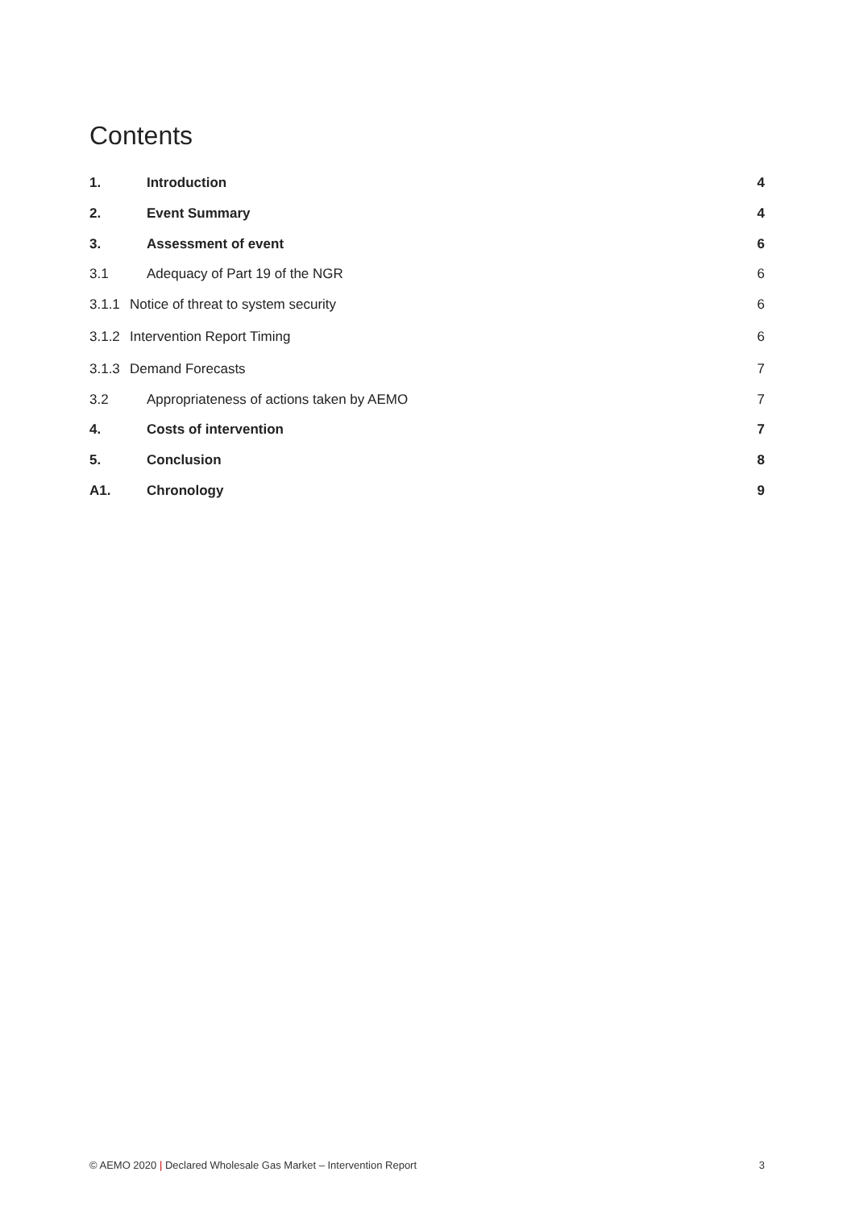Contents
1. Introduction 4
2. Event Summary 4
3. Assessment of event 6
3.1 Adequacy of Part 19 of the NGR 6
3.1.1 Notice of threat to system security 6
3.1.2 Intervention Report Timing 6
3.1.3 Demand Forecasts 7
3.2 Appropriateness of actions taken by AEMO 7
4. Costs of intervention 7
5. Conclusion 8
A1. Chronology 9
© AEMO 2020 | Declared Wholesale Gas Market – Intervention Report 3